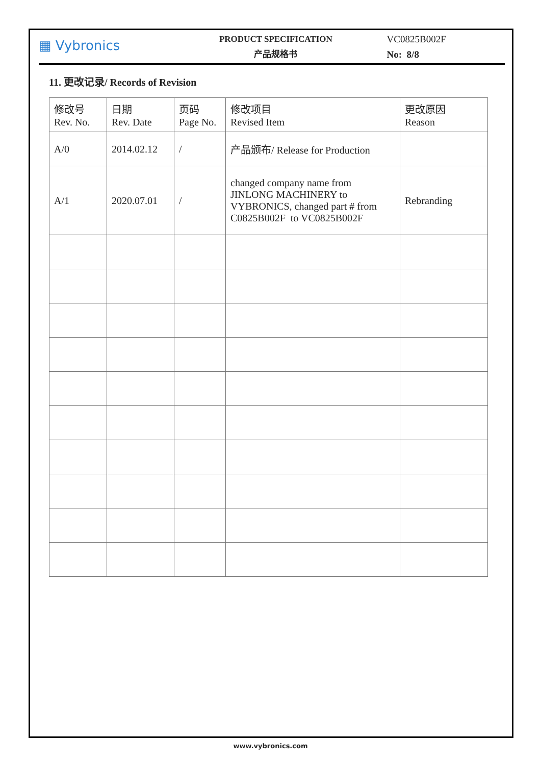▦ Vybronics
PRODUCT SPECIFICATION
产品规格书
VC0825B002F
No: 8/8
11. 更改记录/ Records of Revision
| 修改号 Rev. No. | 日期 Rev. Date | 页码 Page No. | 修改项目 Revised Item | 更改原因 Reason |
| A/0 | 2014.02.12 | / | 产品颁布/ Release for Production | |
| A/1 | 2020.07.01 | / | changed company name from JINLONG MACHINERY to VYBRONICS, changed part # from C0825B002F to VC0825B002F | Rebranding |
www.vybronics.com